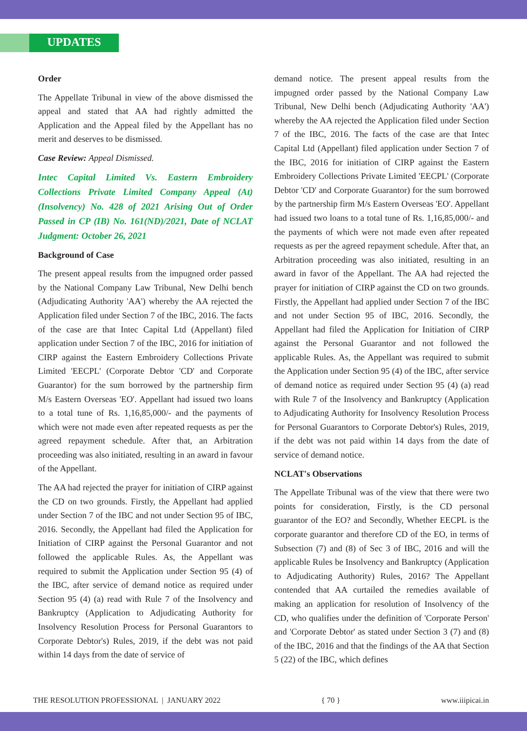UPDATES
Order
The Appellate Tribunal in view of the above dismissed the appeal and stated that AA had rightly admitted the Application and the Appeal filed by the Appellant has no merit and deserves to be dismissed.
Case Review: Appeal Dismissed.
Intec Capital Limited Vs. Eastern Embroidery Collections Private Limited Company Appeal (At) (Insolvency) No. 428 of 2021 Arising Out of Order Passed in CP (IB) No. 161(ND)/2021, Date of NCLAT Judgment: October 26, 2021
Background of Case
The present appeal results from the impugned order passed by the National Company Law Tribunal, New Delhi bench (Adjudicating Authority 'AA') whereby the AA rejected the Application filed under Section 7 of the IBC, 2016. The facts of the case are that Intec Capital Ltd (Appellant) filed application under Section 7 of the IBC, 2016 for initiation of CIRP against the Eastern Embroidery Collections Private Limited 'EECPL' (Corporate Debtor 'CD' and Corporate Guarantor) for the sum borrowed by the partnership firm M/s Eastern Overseas 'EO'. Appellant had issued two loans to a total tune of Rs. 1,16,85,000/- and the payments of which were not made even after repeated requests as per the agreed repayment schedule. After that, an Arbitration proceeding was also initiated, resulting in an award in favour of the Appellant.
The AA had rejected the prayer for initiation of CIRP against the CD on two grounds. Firstly, the Appellant had applied under Section 7 of the IBC and not under Section 95 of IBC, 2016. Secondly, the Appellant had filed the Application for Initiation of CIRP against the Personal Guarantor and not followed the applicable Rules. As, the Appellant was required to submit the Application under Section 95 (4) of the IBC, after service of demand notice as required under Section 95 (4) (a) read with Rule 7 of the Insolvency and Bankruptcy (Application to Adjudicating Authority for Insolvency Resolution Process for Personal Guarantors to Corporate Debtor's) Rules, 2019, if the debt was not paid within 14 days from the date of service of
demand notice. The present appeal results from the impugned order passed by the National Company Law Tribunal, New Delhi bench (Adjudicating Authority 'AA') whereby the AA rejected the Application filed under Section 7 of the IBC, 2016. The facts of the case are that Intec Capital Ltd (Appellant) filed application under Section 7 of the IBC, 2016 for initiation of CIRP against the Eastern Embroidery Collections Private Limited 'EECPL' (Corporate Debtor 'CD' and Corporate Guarantor) for the sum borrowed by the partnership firm M/s Eastern Overseas 'EO'. Appellant had issued two loans to a total tune of Rs. 1,16,85,000/- and the payments of which were not made even after repeated requests as per the agreed repayment schedule. After that, an Arbitration proceeding was also initiated, resulting in an award in favor of the Appellant. The AA had rejected the prayer for initiation of CIRP against the CD on two grounds. Firstly, the Appellant had applied under Section 7 of the IBC and not under Section 95 of IBC, 2016. Secondly, the Appellant had filed the Application for Initiation of CIRP against the Personal Guarantor and not followed the applicable Rules. As, the Appellant was required to submit the Application under Section 95 (4) of the IBC, after service of demand notice as required under Section 95 (4) (a) read with Rule 7 of the Insolvency and Bankruptcy (Application to Adjudicating Authority for Insolvency Resolution Process for Personal Guarantors to Corporate Debtor's) Rules, 2019, if the debt was not paid within 14 days from the date of service of demand notice.
NCLAT's Observations
The Appellate Tribunal was of the view that there were two points for consideration, Firstly, is the CD personal guarantor of the EO? and Secondly, Whether EECPL is the corporate guarantor and therefore CD of the EO, in terms of Subsection (7) and (8) of Sec 3 of IBC, 2016 and will the applicable Rules be Insolvency and Bankruptcy (Application to Adjudicating Authority) Rules, 2016? The Appellant contended that AA curtailed the remedies available of making an application for resolution of Insolvency of the CD, who qualifies under the definition of 'Corporate Person' and 'Corporate Debtor' as stated under Section 3 (7) and (8) of the IBC, 2016 and that the findings of the AA that Section 5 (22) of the IBC, which defines
THE RESOLUTION PROFESSIONAL | JANUARY 2022 { 70 } www.iiipicai.in